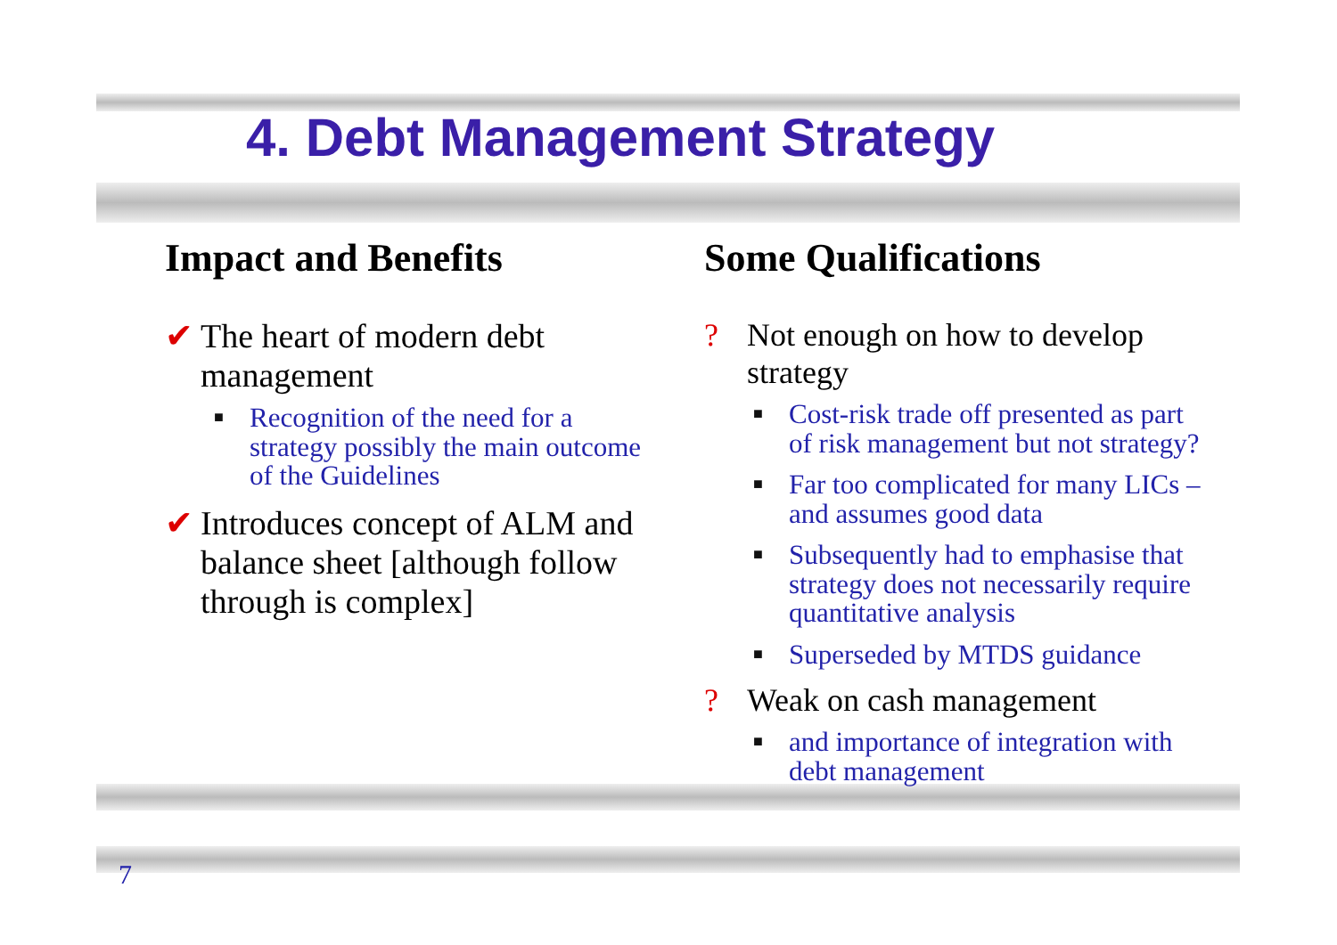4. Debt Management Strategy
Impact and Benefits
✔ The heart of modern debt management
■ Recognition of the need for a strategy possibly the main outcome of the Guidelines
✔ Introduces concept of ALM and balance sheet [although follow through is complex]
Some Qualifications
? Not enough on how to develop strategy
■ Cost-risk trade off presented as part of risk management but not strategy?
■ Far too complicated for many LICs – and assumes good data
■ Subsequently had to emphasise that strategy does not necessarily require quantitative analysis
■ Superseded by MTDS guidance
? Weak on cash management
■ and importance of integration with debt management
7